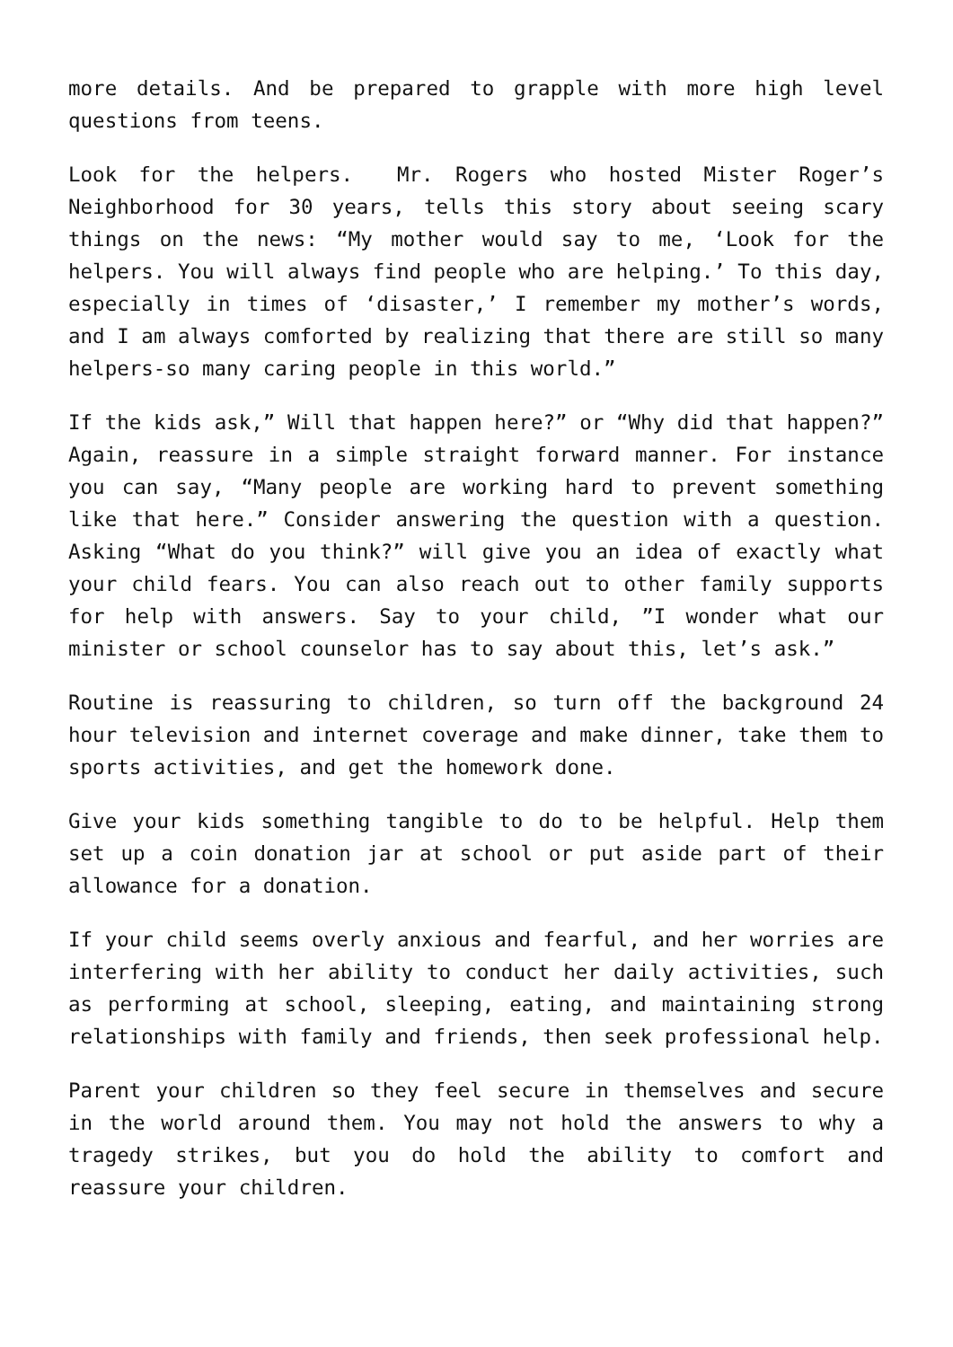more details. And be prepared to grapple with more high level questions from teens.
Look for the helpers. Mr. Rogers who hosted Mister Roger’s Neighborhood for 30 years, tells this story about seeing scary things on the news: “My mother would say to me, ‘Look for the helpers. You will always find people who are helping.’ To this day, especially in times of ‘disaster,’ I remember my mother’s words, and I am always comforted by realizing that there are still so many helpers-so many caring people in this world.”
If the kids ask,” Will that happen here?” or “Why did that happen?” Again, reassure in a simple straight forward manner. For instance you can say, “Many people are working hard to prevent something like that here.” Consider answering the question with a question. Asking “What do you think?” will give you an idea of exactly what your child fears. You can also reach out to other family supports for help with answers. Say to your child, ”I wonder what our minister or school counselor has to say about this, let’s ask.”
Routine is reassuring to children, so turn off the background 24 hour television and internet coverage and make dinner, take them to sports activities, and get the homework done.
Give your kids something tangible to do to be helpful. Help them set up a coin donation jar at school or put aside part of their allowance for a donation.
If your child seems overly anxious and fearful, and her worries are interfering with her ability to conduct her daily activities, such as performing at school, sleeping, eating, and maintaining strong relationships with family and friends, then seek professional help.
Parent your children so they feel secure in themselves and secure in the world around them. You may not hold the answers to why a tragedy strikes, but you do hold the ability to comfort and reassure your children.